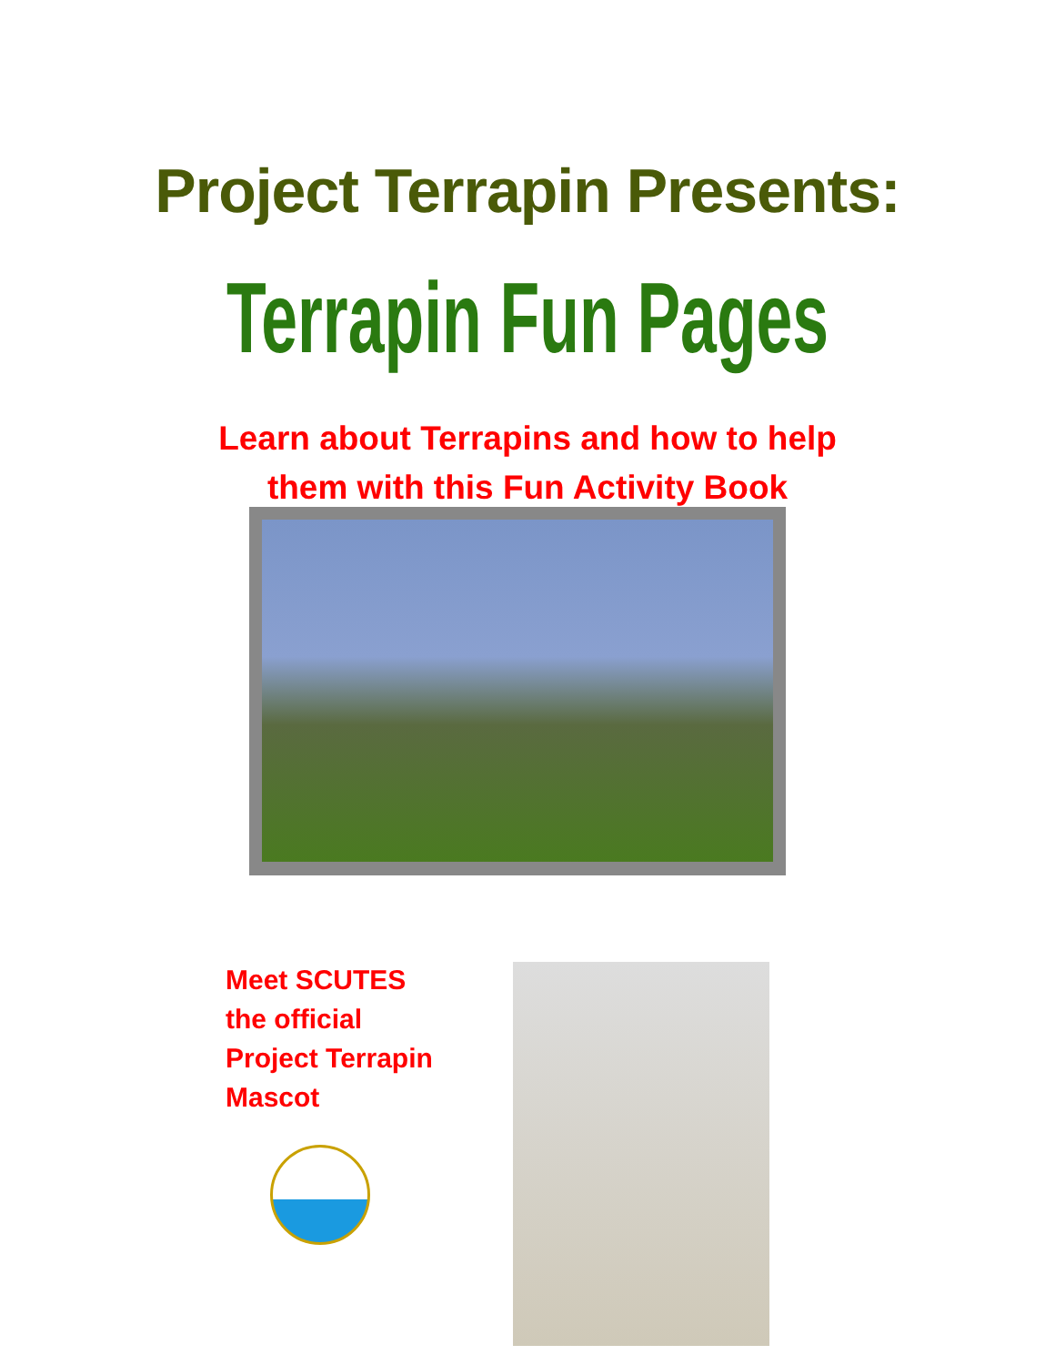Project Terrapin Presents:
Terrapin Fun Pages
Learn about Terrapins and how to help
them with this Fun Activity Book
Meet SCUTES
the official
Project Terrapin
Mascot